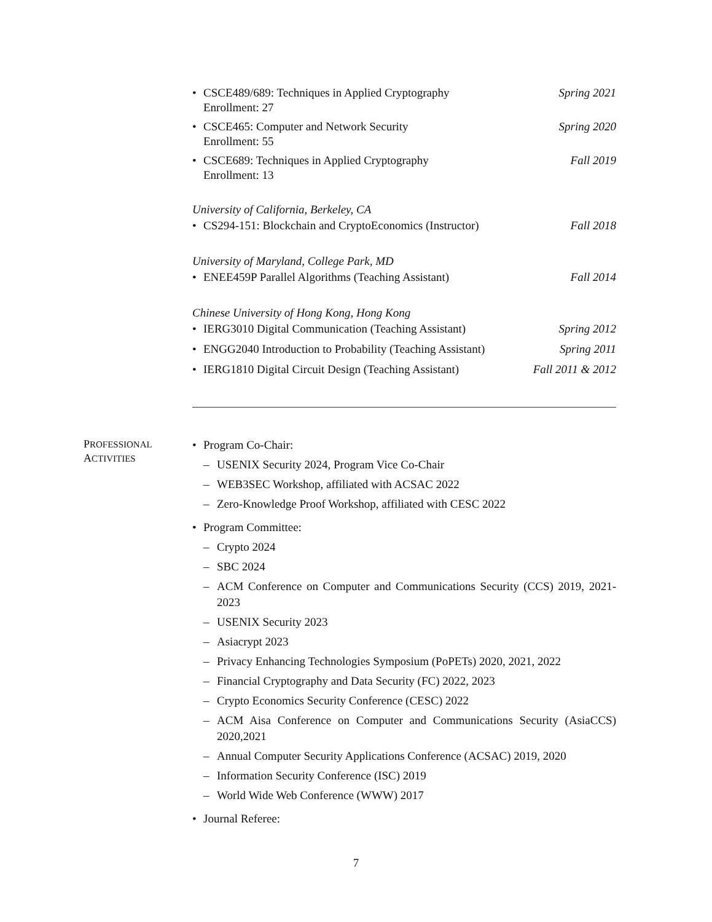• CSCE489/689: Techniques in Applied Cryptography Spring 2021
Enrollment: 27
• CSCE465: Computer and Network Security Spring 2020
Enrollment: 55
• CSCE689: Techniques in Applied Cryptography Fall 2019
Enrollment: 13
University of California, Berkeley, CA
• CS294-151: Blockchain and CryptoEconomics (Instructor) Fall 2018
University of Maryland, College Park, MD
• ENEE459P Parallel Algorithms (Teaching Assistant) Fall 2014
Chinese University of Hong Kong, Hong Kong
• IERG3010 Digital Communication (Teaching Assistant) Spring 2012
• ENGG2040 Introduction to Probability (Teaching Assistant) Spring 2011
• IERG1810 Digital Circuit Design (Teaching Assistant) Fall 2011 & 2012
PROFESSIONAL
ACTIVITIES
• Program Co-Chair:
– USENIX Security 2024, Program Vice Co-Chair
– WEB3SEC Workshop, affiliated with ACSAC 2022
– Zero-Knowledge Proof Workshop, affiliated with CESC 2022
• Program Committee:
– Crypto 2024
– SBC 2024
– ACM Conference on Computer and Communications Security (CCS) 2019, 2021-2023
– USENIX Security 2023
– Asiacrypt 2023
– Privacy Enhancing Technologies Symposium (PoPETs) 2020, 2021, 2022
– Financial Cryptography and Data Security (FC) 2022, 2023
– Crypto Economics Security Conference (CESC) 2022
– ACM Aisa Conference on Computer and Communications Security (AsiaCCS) 2020,2021
– Annual Computer Security Applications Conference (ACSAC) 2019, 2020
– Information Security Conference (ISC) 2019
– World Wide Web Conference (WWW) 2017
• Journal Referee:
7